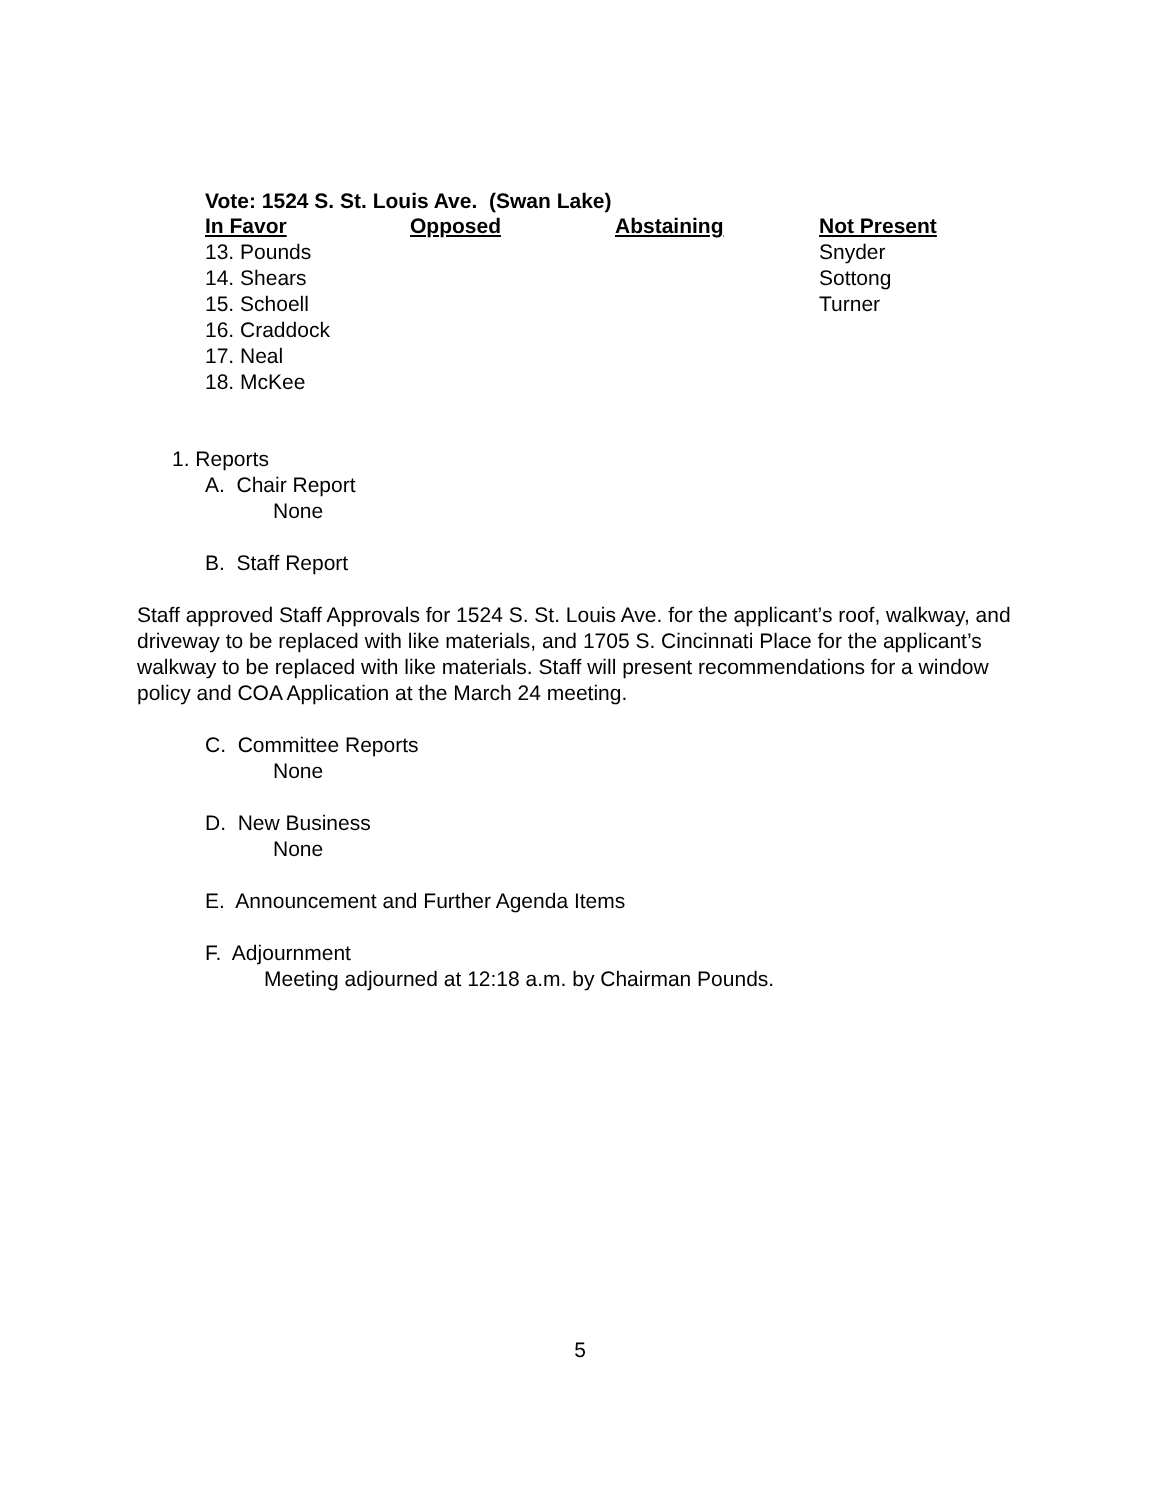Vote: 1524 S. St. Louis Ave. (Swan Lake)
| In Favor | Opposed | Abstaining | Not Present |
| --- | --- | --- | --- |
| 13. Pounds | | | Snyder |
| 14. Shears | | | Sottong |
| 15. Schoell | | | Turner |
| 16. Craddock | | | |
| 17. Neal | | | |
| 18. McKee | | | |
1. Reports
A. Chair Report
None
B. Staff Report
Staff approved Staff Approvals for 1524 S. St. Louis Ave. for the applicant’s roof, walkway, and driveway to be replaced with like materials, and 1705 S. Cincinnati Place for the applicant’s walkway to be replaced with like materials. Staff will present recommendations for a window policy and COA Application at the March 24 meeting.
C. Committee Reports
None
D. New Business
None
E. Announcement and Further Agenda Items
F. Adjournment
Meeting adjourned at 12:18 a.m. by Chairman Pounds.
5